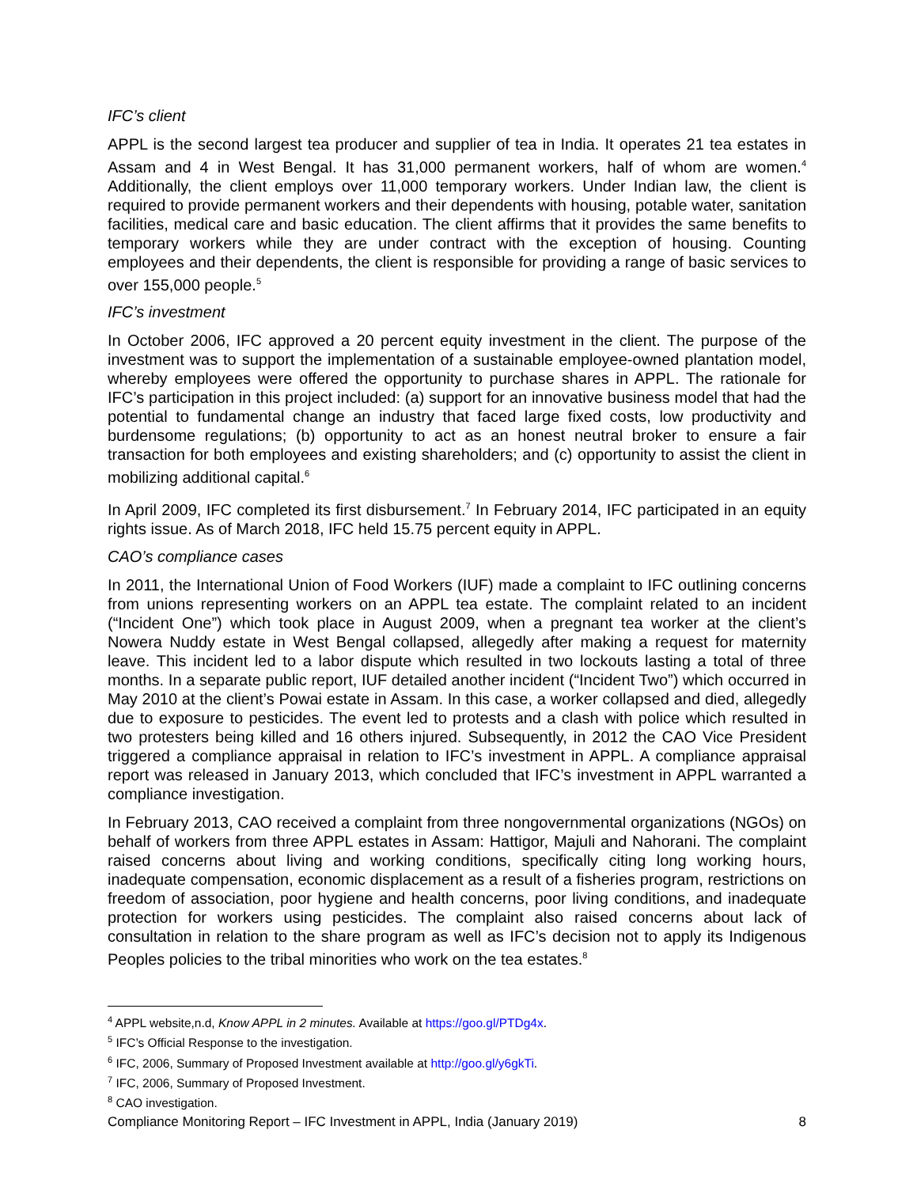IFC’s client
APPL is the second largest tea producer and supplier of tea in India. It operates 21 tea estates in Assam and 4 in West Bengal. It has 31,000 permanent workers, half of whom are women.<sup>4</sup> Additionally, the client employs over 11,000 temporary workers. Under Indian law, the client is required to provide permanent workers and their dependents with housing, potable water, sanitation facilities, medical care and basic education. The client affirms that it provides the same benefits to temporary workers while they are under contract with the exception of housing. Counting employees and their dependents, the client is responsible for providing a range of basic services to over 155,000 people.<sup>5</sup>
IFC’s investment
In October 2006, IFC approved a 20 percent equity investment in the client. The purpose of the investment was to support the implementation of a sustainable employee-owned plantation model, whereby employees were offered the opportunity to purchase shares in APPL. The rationale for IFC’s participation in this project included: (a) support for an innovative business model that had the potential to fundamental change an industry that faced large fixed costs, low productivity and burdensome regulations; (b) opportunity to act as an honest neutral broker to ensure a fair transaction for both employees and existing shareholders; and (c) opportunity to assist the client in mobilizing additional capital.<sup>6</sup>
In April 2009, IFC completed its first disbursement.<sup>7</sup> In February 2014, IFC participated in an equity rights issue. As of March 2018, IFC held 15.75 percent equity in APPL.
CAO’s compliance cases
In 2011, the International Union of Food Workers (IUF) made a complaint to IFC outlining concerns from unions representing workers on an APPL tea estate. The complaint related to an incident (“Incident One”) which took place in August 2009, when a pregnant tea worker at the client’s Nowera Nuddy estate in West Bengal collapsed, allegedly after making a request for maternity leave. This incident led to a labor dispute which resulted in two lockouts lasting a total of three months. In a separate public report, IUF detailed another incident (“Incident Two”) which occurred in May 2010 at the client’s Powai estate in Assam. In this case, a worker collapsed and died, allegedly due to exposure to pesticides. The event led to protests and a clash with police which resulted in two protesters being killed and 16 others injured. Subsequently, in 2012 the CAO Vice President triggered a compliance appraisal in relation to IFC’s investment in APPL. A compliance appraisal report was released in January 2013, which concluded that IFC’s investment in APPL warranted a compliance investigation.
In February 2013, CAO received a complaint from three nongovernmental organizations (NGOs) on behalf of workers from three APPL estates in Assam: Hattigor, Majuli and Nahorani. The complaint raised concerns about living and working conditions, specifically citing long working hours, inadequate compensation, economic displacement as a result of a fisheries program, restrictions on freedom of association, poor hygiene and health concerns, poor living conditions, and inadequate protection for workers using pesticides. The complaint also raised concerns about lack of consultation in relation to the share program as well as IFC’s decision not to apply its Indigenous Peoples policies to the tribal minorities who work on the tea estates.<sup>8</sup>
<sup>4</sup> APPL website,n.d, Know APPL in 2 minutes. Available at https://goo.gl/PTDg4x.
<sup>5</sup> IFC’s Official Response to the investigation.
<sup>6</sup> IFC, 2006, Summary of Proposed Investment available at http://goo.gl/y6gkTi.
<sup>7</sup> IFC, 2006, Summary of Proposed Investment.
<sup>8</sup> CAO investigation.
Compliance Monitoring Report – IFC Investment in APPL, India (January 2019) 8